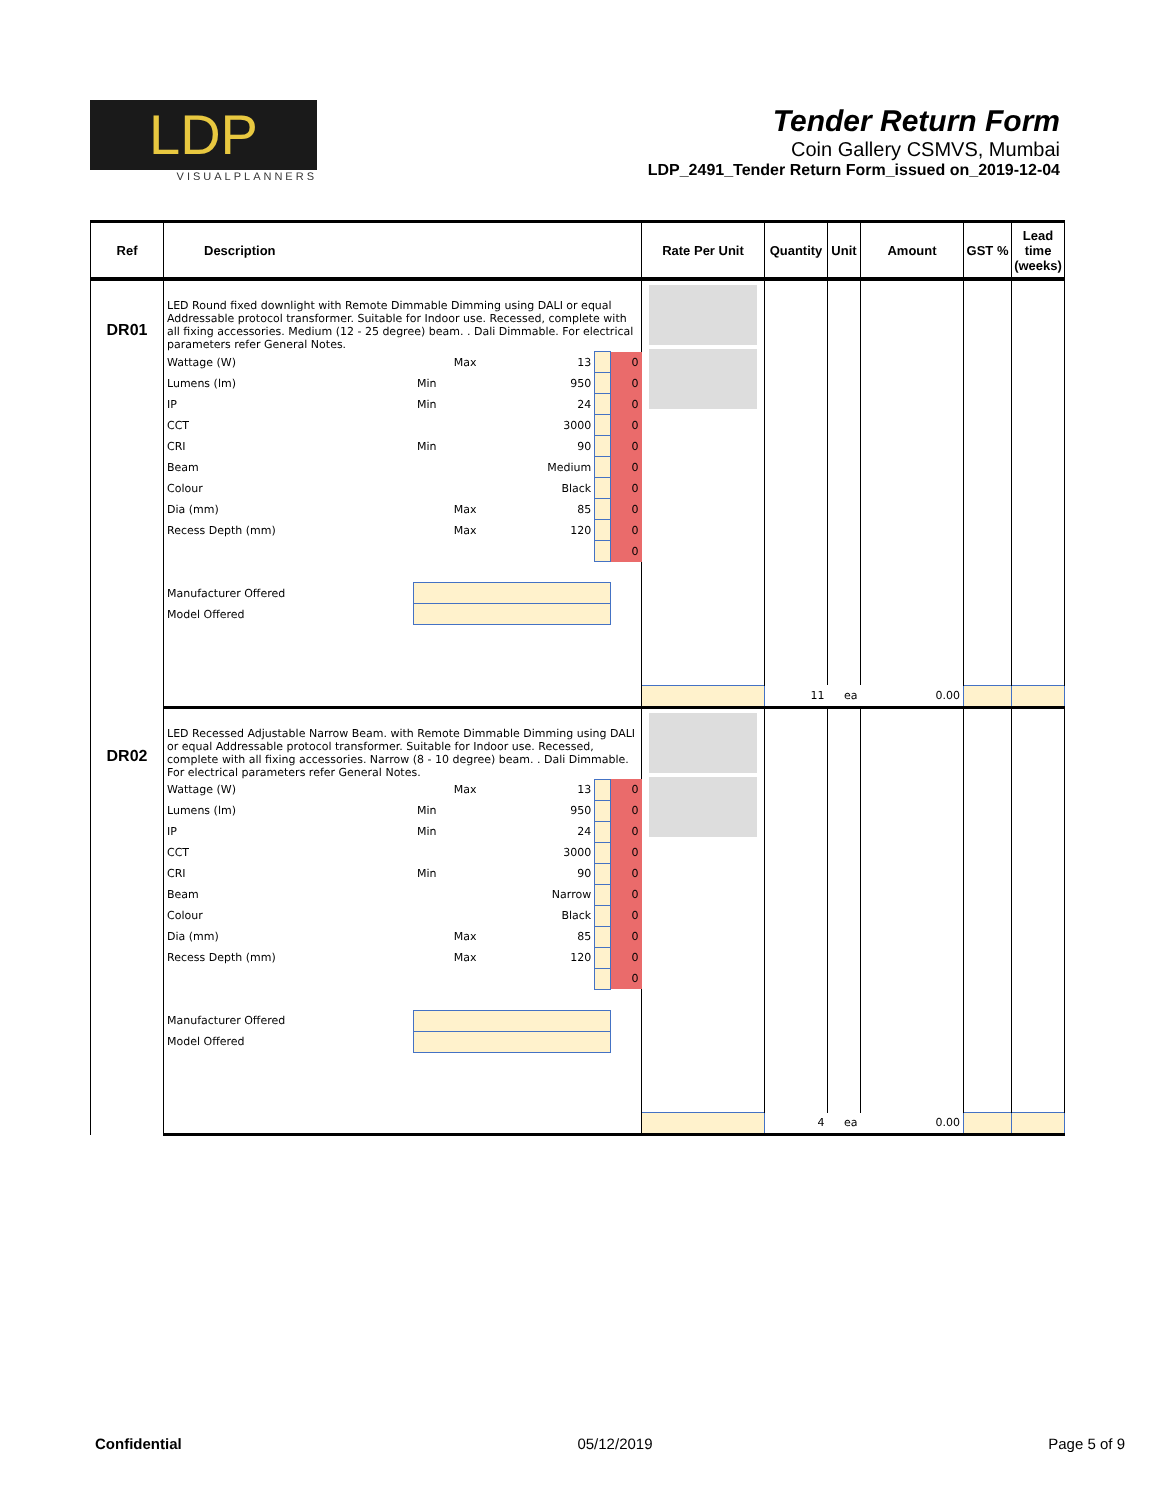LDP
VISUALPLANNERS
Tender Return Form
Coin Gallery CSMVS, Mumbai
LDP_2491_Tender Return Form_issued on_2019-12-04
| Ref | Description | | | | | Rate Per Unit | Quantity | Unit | Amount | GST % | Lead time (weeks) |
| --- | --- | --- | --- | --- | --- | --- | --- | --- | --- | --- | --- |
| DR01 | LED Round fixed downlight with Remote Dimmable Dimming using DALI or equal Addressable protocol transformer. Suitable for Indoor use. Recessed, complete with all fixing accessories. Medium (12 - 25 degree) beam. . Dali Dimmable. For electrical parameters refer General Notes. | | | | | | | | | | |
| | Wattage (W) | Max | 13 | | 0 | | | | | | |
| | Lumens (lm) | Min | 950 | | 0 | | | | | | |
| | IP | Min | 24 | | 0 | | | | | | |
| | CCT | | 3000 | | 0 | | | | | | |
| | CRI | Min | 90 | | 0 | | | | | | |
| | Beam | | Medium | | 0 | | | | | | |
| | Colour | | Black | | 0 | | | | | | |
| | Dia (mm) | Max | 85 | | 0 | | | | | | |
| | Recess Depth (mm) | Max | 120 | | 0 | | | | | | |
| | | | | | 0 | | | | | | |
| | Manufacturer Offered | | | | | | | | | | |
| | Model Offered | | | | | | | | | | |
| | | | | | | | 11 | ea | 0.00 | | |
| DR02 | LED Recessed Adjustable Narrow Beam. with Remote Dimmable Dimming using DALI or equal Addressable protocol transformer. Suitable for Indoor use. Recessed, complete with all fixing accessories. Narrow (8 - 10 degree) beam. . Dali Dimmable. For electrical parameters refer General Notes. | | | | | | | | | | |
| | Wattage (W) | Max | 13 | | 0 | | | | | | |
| | Lumens (lm) | Min | 950 | | 0 | | | | | | |
| | IP | Min | 24 | | 0 | | | | | | |
| | CCT | | 3000 | | 0 | | | | | | |
| | CRI | Min | 90 | | 0 | | | | | | |
| | Beam | | Narrow | | 0 | | | | | | |
| | Colour | | Black | | 0 | | | | | | |
| | Dia (mm) | Max | 85 | | 0 | | | | | | |
| | Recess Depth (mm) | Max | 120 | | 0 | | | | | | |
| | | | | | 0 | | | | | | |
| | Manufacturer Offered | | | | | | | | | | |
| | Model Offered | | | | | | | | | | |
| | | | | | | | 4 | ea | 0.00 | | |
Confidential 05/12/2019 Page 5 of 9